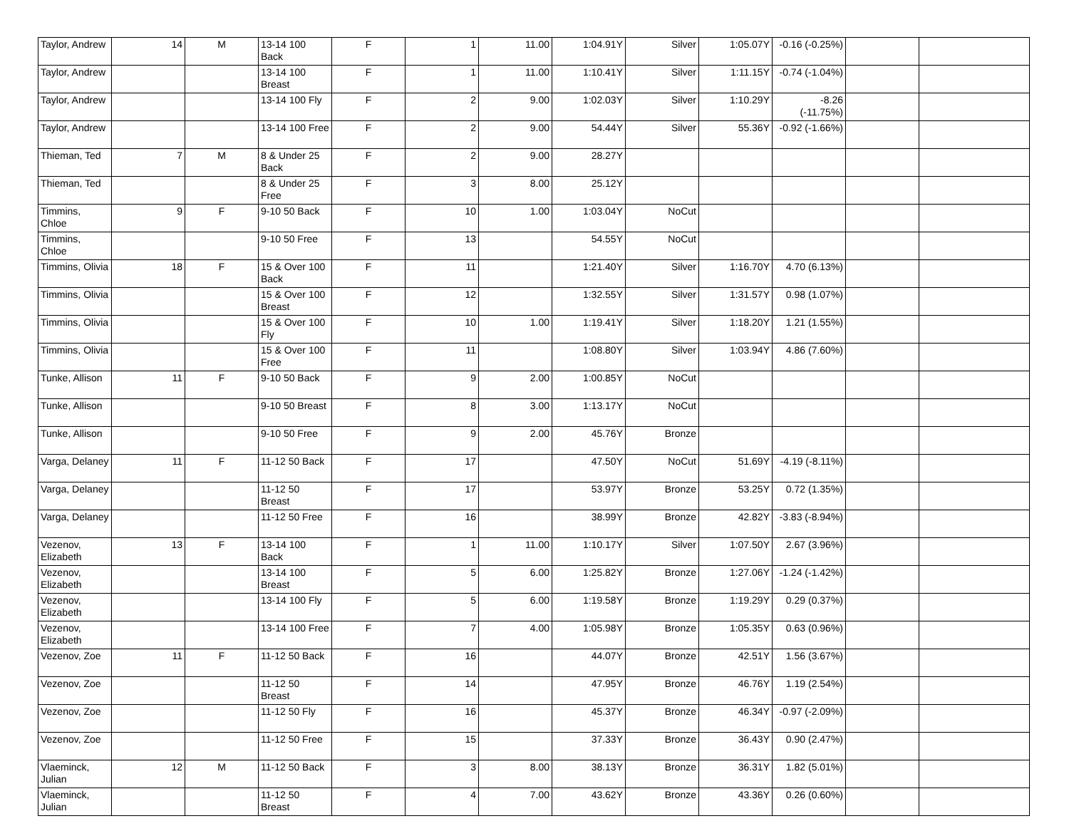| Taylor, Andrew | 14 | M | 13-14 100 Back | F | 1 | 11.00 | 1:04.91Y | Silver | 1:05.07Y | -0.16 (-0.25%) | | |
| Taylor, Andrew | | | 13-14 100 Breast | F | 1 | 11.00 | 1:10.41Y | Silver | 1:11.15Y | -0.74 (-1.04%) | | |
| Taylor, Andrew | | | 13-14 100 Fly | F | 2 | 9.00 | 1:02.03Y | Silver | 1:10.29Y | -8.26 (-11.75%) | | |
| Taylor, Andrew | | | 13-14 100 Free | F | 2 | 9.00 | 54.44Y | Silver | 55.36Y | -0.92 (-1.66%) | | |
| Thieman, Ted | 7 | M | 8 & Under 25 Back | F | 2 | 9.00 | 28.27Y | | | | | |
| Thieman, Ted | | | 8 & Under 25 Free | F | 3 | 8.00 | 25.12Y | | | | | |
| Timmins, Chloe | 9 | F | 9-10 50 Back | F | 10 | 1.00 | 1:03.04Y | NoCut | | | | |
| Timmins, Chloe | | | 9-10 50 Free | F | 13 | | 54.55Y | NoCut | | | | |
| Timmins, Olivia | 18 | F | 15 & Over 100 Back | F | 11 | | 1:21.40Y | Silver | 1:16.70Y | 4.70 (6.13%) | | |
| Timmins, Olivia | | | 15 & Over 100 Breast | F | 12 | | 1:32.55Y | Silver | 1:31.57Y | 0.98 (1.07%) | | |
| Timmins, Olivia | | | 15 & Over 100 Fly | F | 10 | 1.00 | 1:19.41Y | Silver | 1:18.20Y | 1.21 (1.55%) | | |
| Timmins, Olivia | | | 15 & Over 100 Free | F | 11 | | 1:08.80Y | Silver | 1:03.94Y | 4.86 (7.60%) | | |
| Tunke, Allison | 11 | F | 9-10 50 Back | F | 9 | 2.00 | 1:00.85Y | NoCut | | | | |
| Tunke, Allison | | | 9-10 50 Breast | F | 8 | 3.00 | 1:13.17Y | NoCut | | | | |
| Tunke, Allison | | | 9-10 50 Free | F | 9 | 2.00 | 45.76Y | Bronze | | | | |
| Varga, Delaney | 11 | F | 11-12 50 Back | F | 17 | | 47.50Y | NoCut | 51.69Y | -4.19 (-8.11%) | | |
| Varga, Delaney | | | 11-12 50 Breast | F | 17 | | 53.97Y | Bronze | 53.25Y | 0.72 (1.35%) | | |
| Varga, Delaney | | | 11-12 50 Free | F | 16 | | 38.99Y | Bronze | 42.82Y | -3.83 (-8.94%) | | |
| Vezenov, Elizabeth | 13 | F | 13-14 100 Back | F | 1 | 11.00 | 1:10.17Y | Silver | 1:07.50Y | 2.67 (3.96%) | | |
| Vezenov, Elizabeth | | | 13-14 100 Breast | F | 5 | 6.00 | 1:25.82Y | Bronze | 1:27.06Y | -1.24 (-1.42%) | | |
| Vezenov, Elizabeth | | | 13-14 100 Fly | F | 5 | 6.00 | 1:19.58Y | Bronze | 1:19.29Y | 0.29 (0.37%) | | |
| Vezenov, Elizabeth | | | 13-14 100 Free | F | 7 | 4.00 | 1:05.98Y | Bronze | 1:05.35Y | 0.63 (0.96%) | | |
| Vezenov, Zoe | 11 | F | 11-12 50 Back | F | 16 | | 44.07Y | Bronze | 42.51Y | 1.56 (3.67%) | | |
| Vezenov, Zoe | | | 11-12 50 Breast | F | 14 | | 47.95Y | Bronze | 46.76Y | 1.19 (2.54%) | | |
| Vezenov, Zoe | | | 11-12 50 Fly | F | 16 | | 45.37Y | Bronze | 46.34Y | -0.97 (-2.09%) | | |
| Vezenov, Zoe | | | 11-12 50 Free | F | 15 | | 37.33Y | Bronze | 36.43Y | 0.90 (2.47%) | | |
| Vlaeminck, Julian | 12 | M | 11-12 50 Back | F | 3 | 8.00 | 38.13Y | Bronze | 36.31Y | 1.82 (5.01%) | | |
| Vlaeminck, Julian | | | 11-12 50 Breast | F | 4 | 7.00 | 43.62Y | Bronze | 43.36Y | 0.26 (0.60%) | | |